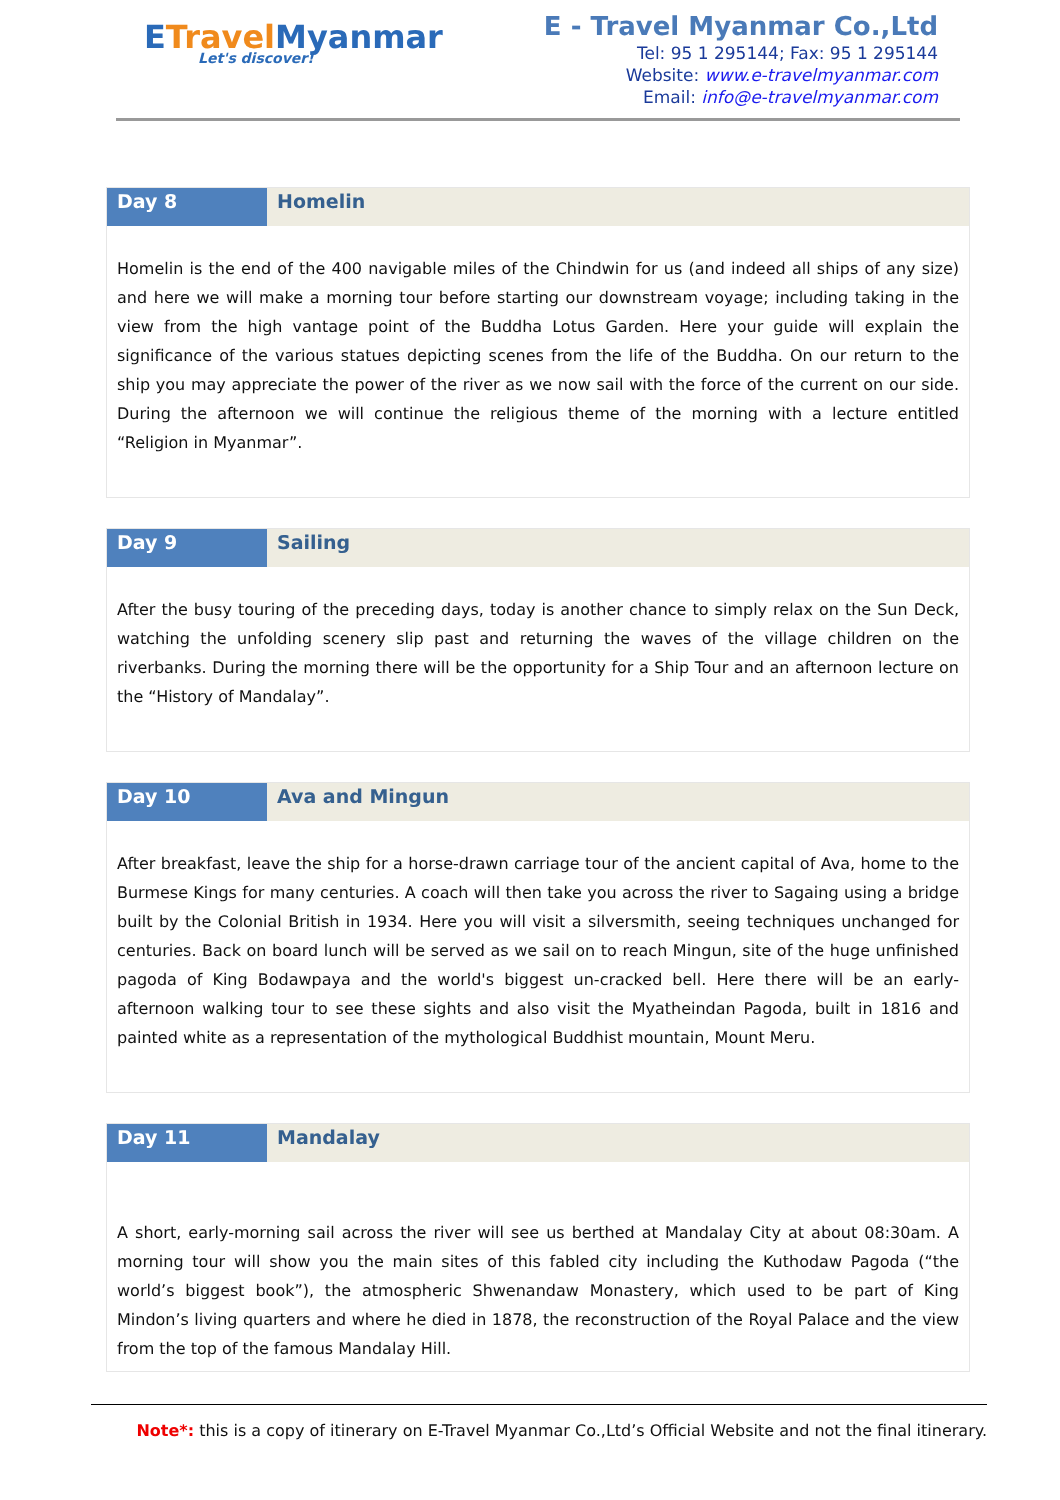ETravel Myanmar
Let's discover!
E - Travel Myanmar Co.,Ltd
Tel: 95 1 295144; Fax: 95 1 295144
Website: www.e-travelmyanmar.com
Email: info@e-travelmyanmar.com
| Day 8 | Homelin |
| --- | --- |
| Homelin is the end of the 400 navigable miles of the Chindwin for us (and indeed all ships of any size) and here we will make a morning tour before starting our downstream voyage; including taking in the view from the high vantage point of the Buddha Lotus Garden. Here your guide will explain the significance of the various statues depicting scenes from the life of the Buddha. On our return to the ship you may appreciate the power of the river as we now sail with the force of the current on our side. During the afternoon we will continue the religious theme of the morning with a lecture entitled “Religion in Myanmar”. | |
| Day 9 | Sailing |
| --- | --- |
| After the busy touring of the preceding days, today is another chance to simply relax on the Sun Deck, watching the unfolding scenery slip past and returning the waves of the village children on the riverbanks. During the morning there will be the opportunity for a Ship Tour and an afternoon lecture on the “History of Mandalay”. | |
| Day 10 | Ava and Mingun |
| --- | --- |
| After breakfast, leave the ship for a horse-drawn carriage tour of the ancient capital of Ava, home to the Burmese Kings for many centuries. A coach will then take you across the river to Sagaing using a bridge built by the Colonial British in 1934. Here you will visit a silversmith, seeing techniques unchanged for centuries. Back on board lunch will be served as we sail on to reach Mingun, site of the huge unfinished pagoda of King Bodawpaya and the world's biggest un-cracked bell. Here there will be an early-afternoon walking tour to see these sights and also visit the Myatheindan Pagoda, built in 1816 and painted white as a representation of the mythological Buddhist mountain, Mount Meru. | |
| Day 11 | Mandalay |
| --- | --- |
| A short, early-morning sail across the river will see us berthed at Mandalay City at about 08:30am. A morning tour will show you the main sites of this fabled city including the Kuthodaw Pagoda (“the world’s biggest book”), the atmospheric Shwenandaw Monastery, which used to be part of King Mindon’s living quarters and where he died in 1878, the reconstruction of the Royal Palace and the view from the top of the famous Mandalay Hill. | |
Note*: this is a copy of itinerary on E-Travel Myanmar Co.,Ltd’s Official Website and not the final itinerary.